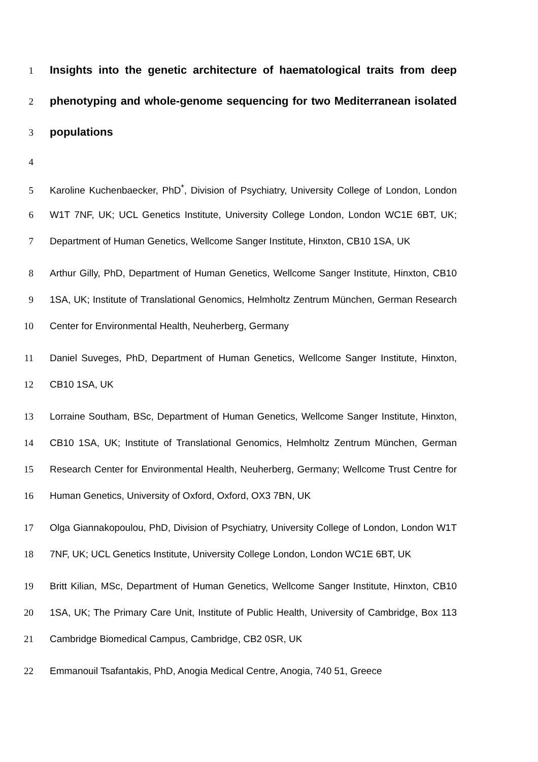1 Insights into the genetic architecture of haematological traits from deep
2 phenotyping and whole-genome sequencing for two Mediterranean isolated
3 populations
4
5 Karoline Kuchenbaecker, PhD<sup>*</sup>, Division of Psychiatry, University College of London, London
6 W1T 7NF, UK; UCL Genetics Institute, University College London, London WC1E 6BT, UK;
7 Department of Human Genetics, Wellcome Sanger Institute, Hinxton, CB10 1SA, UK
8 Arthur Gilly, PhD, Department of Human Genetics, Wellcome Sanger Institute, Hinxton, CB10
9 1SA, UK; Institute of Translational Genomics, Helmholtz Zentrum München, German Research
10 Center for Environmental Health, Neuherberg, Germany
11 Daniel Suveges, PhD, Department of Human Genetics, Wellcome Sanger Institute, Hinxton,
12 CB10 1SA, UK
13 Lorraine Southam, BSc, Department of Human Genetics, Wellcome Sanger Institute, Hinxton,
14 CB10 1SA, UK; Institute of Translational Genomics, Helmholtz Zentrum München, German
15 Research Center for Environmental Health, Neuherberg, Germany; Wellcome Trust Centre for
16 Human Genetics, University of Oxford, Oxford, OX3 7BN, UK
17 Olga Giannakopoulou, PhD, Division of Psychiatry, University College of London, London W1T
18 7NF, UK; UCL Genetics Institute, University College London, London WC1E 6BT, UK
19 Britt Kilian, MSc, Department of Human Genetics, Wellcome Sanger Institute, Hinxton, CB10
20 1SA, UK; The Primary Care Unit, Institute of Public Health, University of Cambridge, Box 113
21 Cambridge Biomedical Campus, Cambridge, CB2 0SR, UK
22 Emmanouil Tsafantakis, PhD, Anogia Medical Centre, Anogia, 740 51, Greece